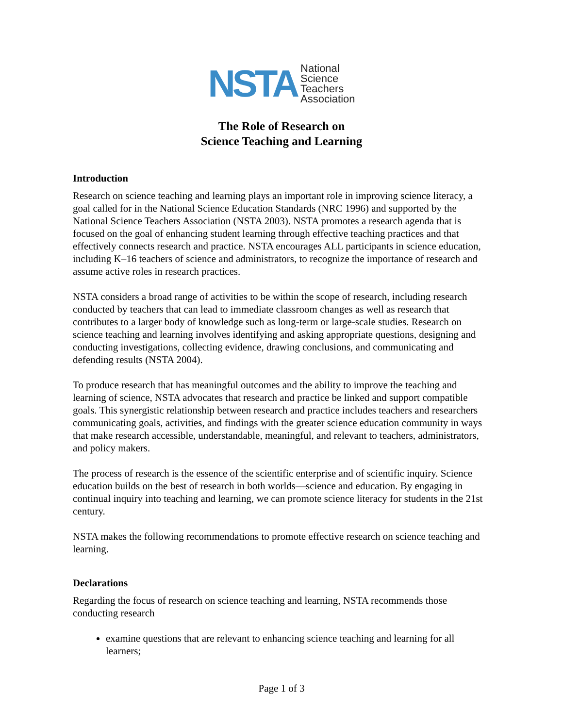NSTA National
Science
Teachers
Association
The Role of Research on
Science Teaching and Learning
Introduction
Research on science teaching and learning plays an important role in improving science literacy, a goal called for in the National Science Education Standards (NRC 1996) and supported by the National Science Teachers Association (NSTA 2003). NSTA promotes a research agenda that is focused on the goal of enhancing student learning through effective teaching practices and that effectively connects research and practice. NSTA encourages ALL participants in science education, including K–16 teachers of science and administrators, to recognize the importance of research and assume active roles in research practices.
NSTA considers a broad range of activities to be within the scope of research, including research conducted by teachers that can lead to immediate classroom changes as well as research that contributes to a larger body of knowledge such as long-term or large-scale studies. Research on science teaching and learning involves identifying and asking appropriate questions, designing and conducting investigations, collecting evidence, drawing conclusions, and communicating and defending results (NSTA 2004).
To produce research that has meaningful outcomes and the ability to improve the teaching and learning of science, NSTA advocates that research and practice be linked and support compatible goals. This synergistic relationship between research and practice includes teachers and researchers communicating goals, activities, and findings with the greater science education community in ways that make research accessible, understandable, meaningful, and relevant to teachers, administrators, and policy makers.
The process of research is the essence of the scientific enterprise and of scientific inquiry. Science education builds on the best of research in both worlds—science and education. By engaging in continual inquiry into teaching and learning, we can promote science literacy for students in the 21st century.
NSTA makes the following recommendations to promote effective research on science teaching and learning.
Declarations
Regarding the focus of research on science teaching and learning, NSTA recommends those conducting research
examine questions that are relevant to enhancing science teaching and learning for all learners;
Page 1 of 3